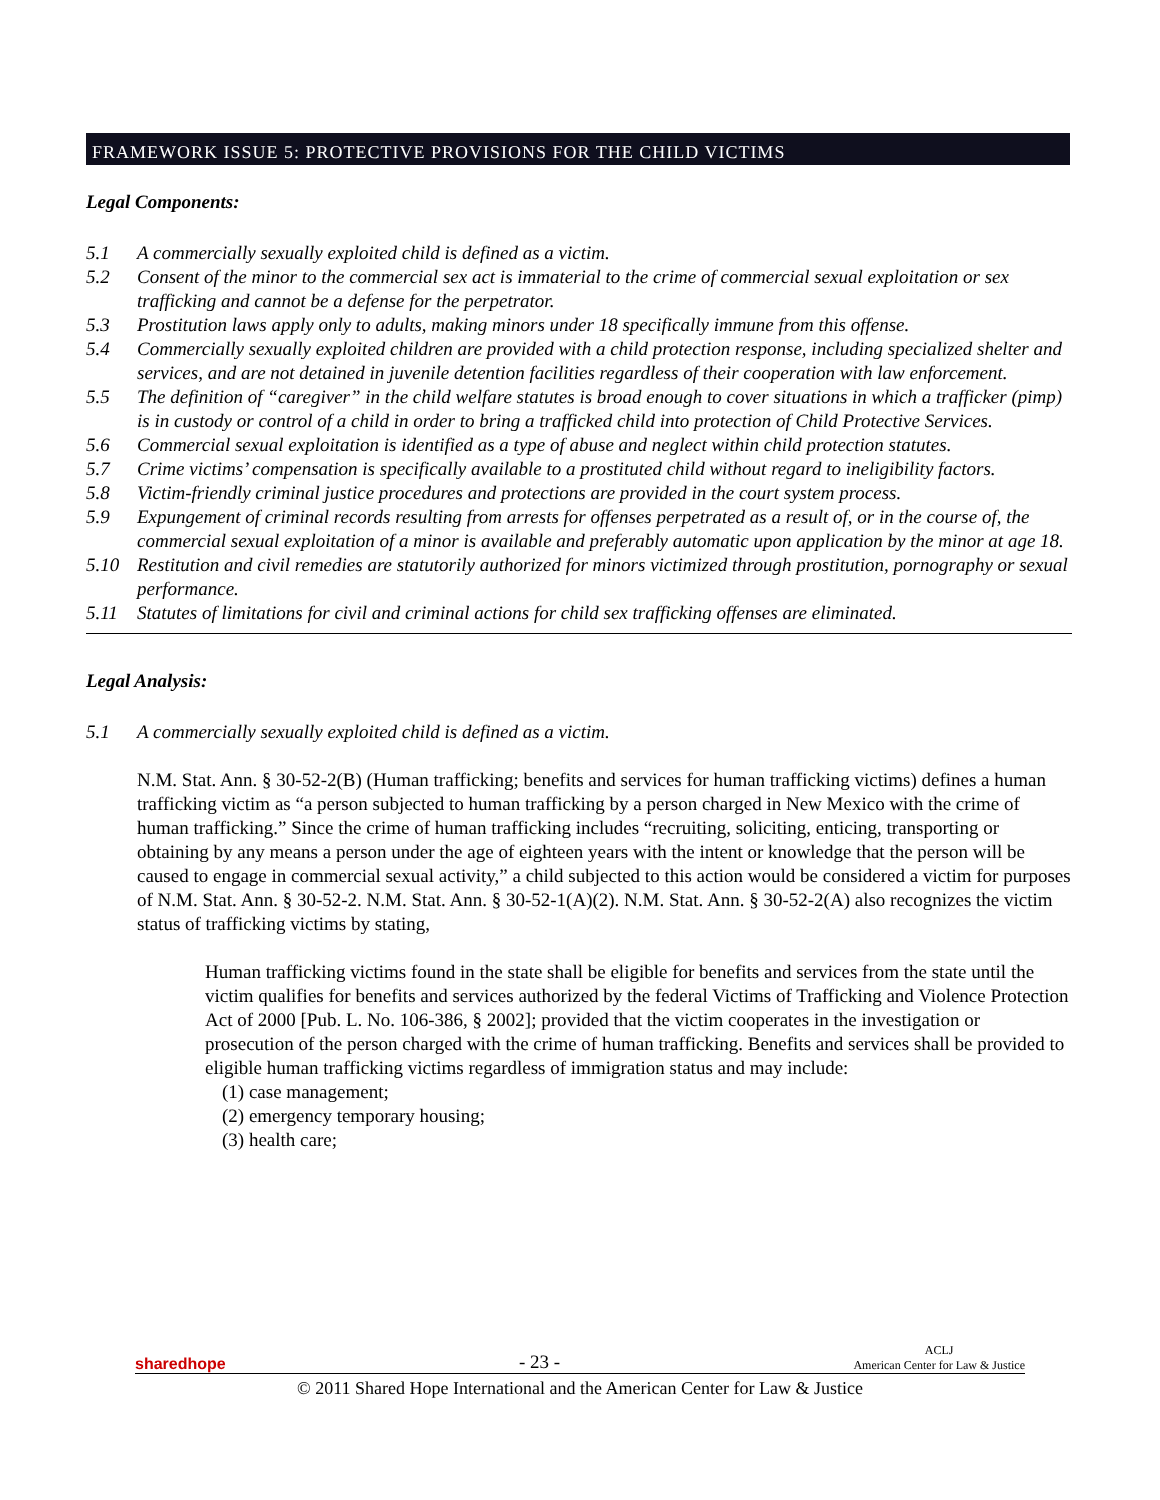FRAMEWORK ISSUE 5: PROTECTIVE PROVISIONS FOR THE CHILD VICTIMS
Legal Components:
5.1 A commercially sexually exploited child is defined as a victim.
5.2 Consent of the minor to the commercial sex act is immaterial to the crime of commercial sexual exploitation or sex trafficking and cannot be a defense for the perpetrator.
5.3 Prostitution laws apply only to adults, making minors under 18 specifically immune from this offense.
5.4 Commercially sexually exploited children are provided with a child protection response, including specialized shelter and services, and are not detained in juvenile detention facilities regardless of their cooperation with law enforcement.
5.5 The definition of “caregiver” in the child welfare statutes is broad enough to cover situations in which a trafficker (pimp) is in custody or control of a child in order to bring a trafficked child into protection of Child Protective Services.
5.6 Commercial sexual exploitation is identified as a type of abuse and neglect within child protection statutes.
5.7 Crime victims’ compensation is specifically available to a prostituted child without regard to ineligibility factors.
5.8 Victim-friendly criminal justice procedures and protections are provided in the court system process.
5.9 Expungement of criminal records resulting from arrests for offenses perpetrated as a result of, or in the course of, the commercial sexual exploitation of a minor is available and preferably automatic upon application by the minor at age 18.
5.10 Restitution and civil remedies are statutorily authorized for minors victimized through prostitution, pornography or sexual performance.
5.11 Statutes of limitations for civil and criminal actions for child sex trafficking offenses are eliminated.
Legal Analysis:
5.1 A commercially sexually exploited child is defined as a victim.
N.M. Stat. Ann. § 30-52-2(B) (Human trafficking; benefits and services for human trafficking victims) defines a human trafficking victim as “a person subjected to human trafficking by a person charged in New Mexico with the crime of human trafficking.” Since the crime of human trafficking includes “recruiting, soliciting, enticing, transporting or obtaining by any means a person under the age of eighteen years with the intent or knowledge that the person will be caused to engage in commercial sexual activity,” a child subjected to this action would be considered a victim for purposes of N.M. Stat. Ann. § 30-52-2. N.M. Stat. Ann. § 30-52-1(A)(2). N.M. Stat. Ann. § 30-52-2(A) also recognizes the victim status of trafficking victims by stating,
Human trafficking victims found in the state shall be eligible for benefits and services from the state until the victim qualifies for benefits and services authorized by the federal Victims of Trafficking and Violence Protection Act of 2000 [Pub. L. No. 106-386, § 2002]; provided that the victim cooperates in the investigation or prosecution of the person charged with the crime of human trafficking. Benefits and services shall be provided to eligible human trafficking victims regardless of immigration status and may include:
(1) case management;
(2) emergency temporary housing;
(3) health care;
sharedhope - 23 - ACLJ
American Center for Law & Justice
© 2011 Shared Hope International and the American Center for Law & Justice